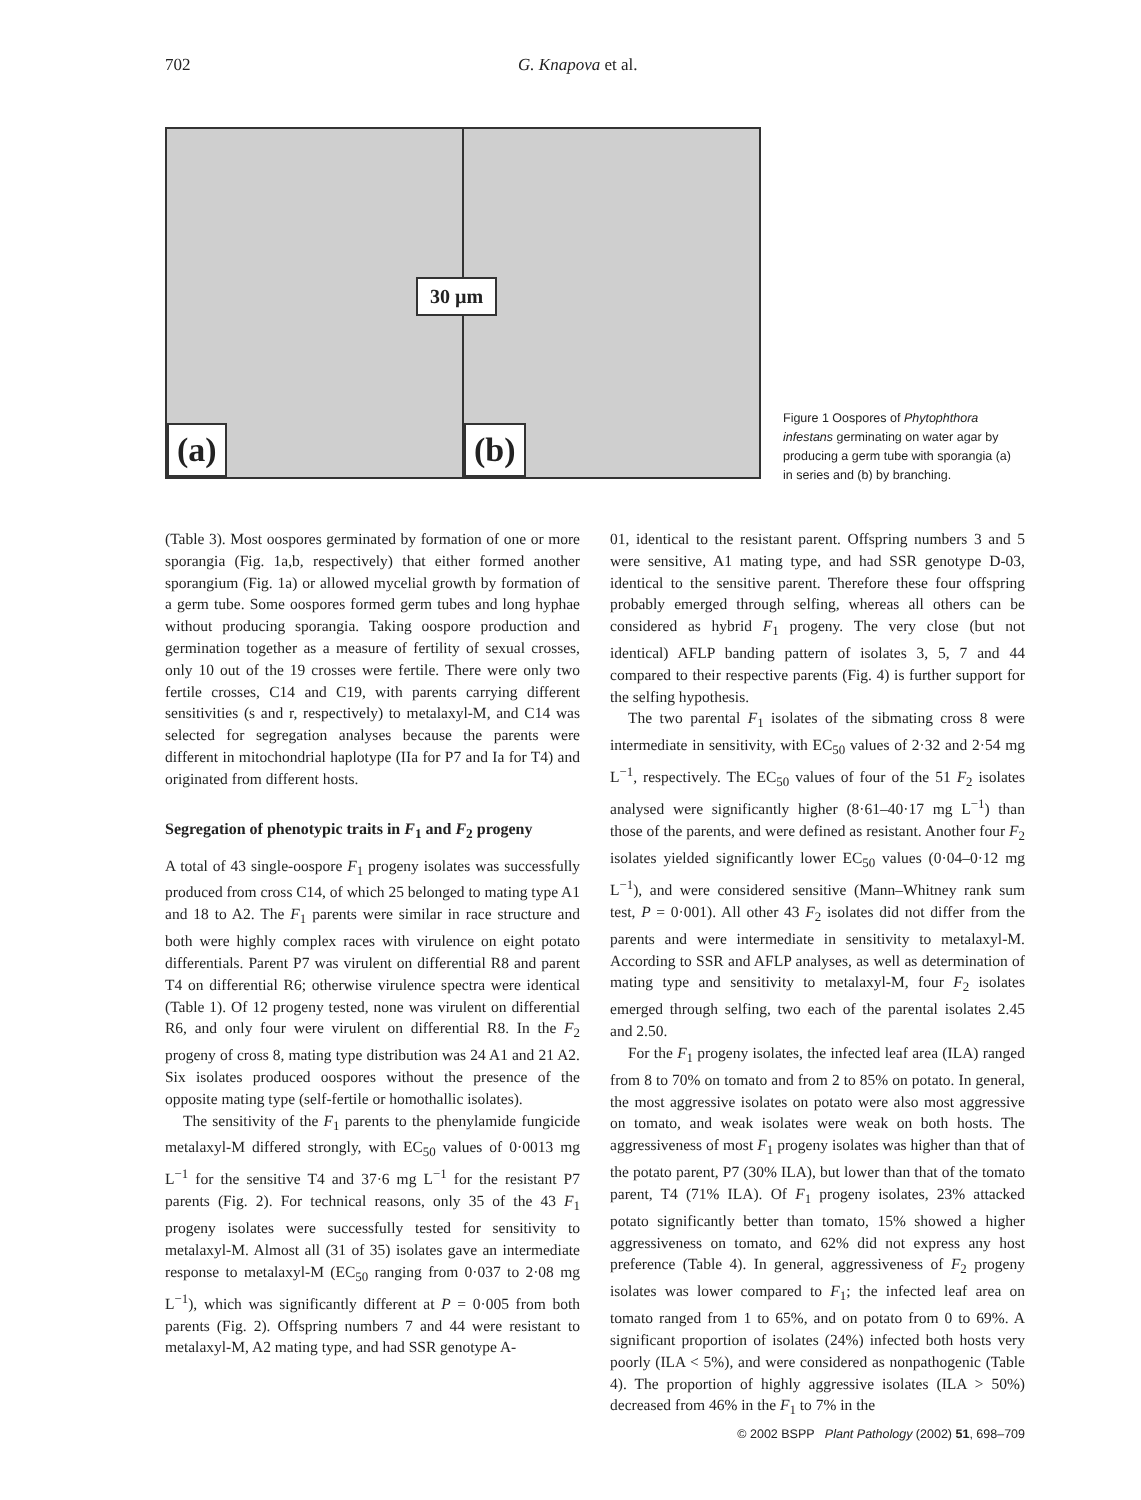702 G. Knapova et al.
(a)
30 µm
(b)
Figure 1 Oospores of Phytophthora infestans germinating on water agar by producing a germ tube with sporangia (a) in series and (b) by branching.
(Table 3). Most oospores germinated by formation of one or more sporangia (Fig. 1a,b, respectively) that either formed another sporangium (Fig. 1a) or allowed mycelial growth by formation of a germ tube. Some oospores formed germ tubes and long hyphae without producing sporangia. Taking oospore production and germination together as a measure of fertility of sexual crosses, only 10 out of the 19 crosses were fertile. There were only two fertile crosses, C14 and C19, with parents carrying different sensitivities (s and r, respectively) to metalaxyl-M, and C14 was selected for segregation analyses because the parents were different in mitochondrial haplotype (IIa for P7 and Ia for T4) and originated from different hosts.
Segregation of phenotypic traits in F<sub>1</sub> and F<sub>2</sub> progeny
A total of 43 single-oospore F<sub>1</sub> progeny isolates was successfully produced from cross C14, of which 25 belonged to mating type A1 and 18 to A2. The F<sub>1</sub> parents were similar in race structure and both were highly complex races with virulence on eight potato differentials. Parent P7 was virulent on differential R8 and parent T4 on differential R6; otherwise virulence spectra were identical (Table 1). Of 12 progeny tested, none was virulent on differential R6, and only four were virulent on differential R8. In the F<sub>2</sub> progeny of cross 8, mating type distribution was 24 A1 and 21 A2. Six isolates produced oospores without the presence of the opposite mating type (self-fertile or homothallic isolates).
The sensitivity of the F<sub>1</sub> parents to the phenylamide fungicide metalaxyl-M differed strongly, with EC<sub>50</sub> values of 0·0013 mg L<sup>−1</sup> for the sensitive T4 and 37·6 mg L<sup>−1</sup> for the resistant P7 parents (Fig. 2). For technical reasons, only 35 of the 43 F<sub>1</sub> progeny isolates were successfully tested for sensitivity to metalaxyl-M. Almost all (31 of 35) isolates gave an intermediate response to metalaxyl-M (EC<sub>50</sub> ranging from 0·037 to 2·08 mg L<sup>−1</sup>), which was significantly different at P = 0·005 from both parents (Fig. 2). Offspring numbers 7 and 44 were resistant to metalaxyl-M, A2 mating type, and had SSR genotype A-
01, identical to the resistant parent. Offspring numbers 3 and 5 were sensitive, A1 mating type, and had SSR genotype D-03, identical to the sensitive parent. Therefore these four offspring probably emerged through selfing, whereas all others can be considered as hybrid F<sub>1</sub> progeny. The very close (but not identical) AFLP banding pattern of isolates 3, 5, 7 and 44 compared to their respective parents (Fig. 4) is further support for the selfing hypothesis.
The two parental F<sub>1</sub> isolates of the sibmating cross 8 were intermediate in sensitivity, with EC<sub>50</sub> values of 2·32 and 2·54 mg L<sup>−1</sup>, respectively. The EC<sub>50</sub> values of four of the 51 F<sub>2</sub> isolates analysed were significantly higher (8·61–40·17 mg L<sup>−1</sup>) than those of the parents, and were defined as resistant. Another four F<sub>2</sub> isolates yielded significantly lower EC<sub>50</sub> values (0·04–0·12 mg L<sup>−1</sup>), and were considered sensitive (Mann–Whitney rank sum test, P = 0·001). All other 43 F<sub>2</sub> isolates did not differ from the parents and were intermediate in sensitivity to metalaxyl-M. According to SSR and AFLP analyses, as well as determination of mating type and sensitivity to metalaxyl-M, four F<sub>2</sub> isolates emerged through selfing, two each of the parental isolates 2.45 and 2.50.
For the F<sub>1</sub> progeny isolates, the infected leaf area (ILA) ranged from 8 to 70% on tomato and from 2 to 85% on potato. In general, the most aggressive isolates on potato were also most aggressive on tomato, and weak isolates were weak on both hosts. The aggressiveness of most F<sub>1</sub> progeny isolates was higher than that of the potato parent, P7 (30% ILA), but lower than that of the tomato parent, T4 (71% ILA). Of F<sub>1</sub> progeny isolates, 23% attacked potato significantly better than tomato, 15% showed a higher aggressiveness on tomato, and 62% did not express any host preference (Table 4). In general, aggressiveness of F<sub>2</sub> progeny isolates was lower compared to F<sub>1</sub>; the infected leaf area on tomato ranged from 1 to 65%, and on potato from 0 to 69%. A significant proportion of isolates (24%) infected both hosts very poorly (ILA < 5%), and were considered as nonpathogenic (Table 4). The proportion of highly aggressive isolates (ILA > 50%) decreased from 46% in the F<sub>1</sub> to 7% in the
© 2002 BSPP Plant Pathology (2002) 51, 698–709